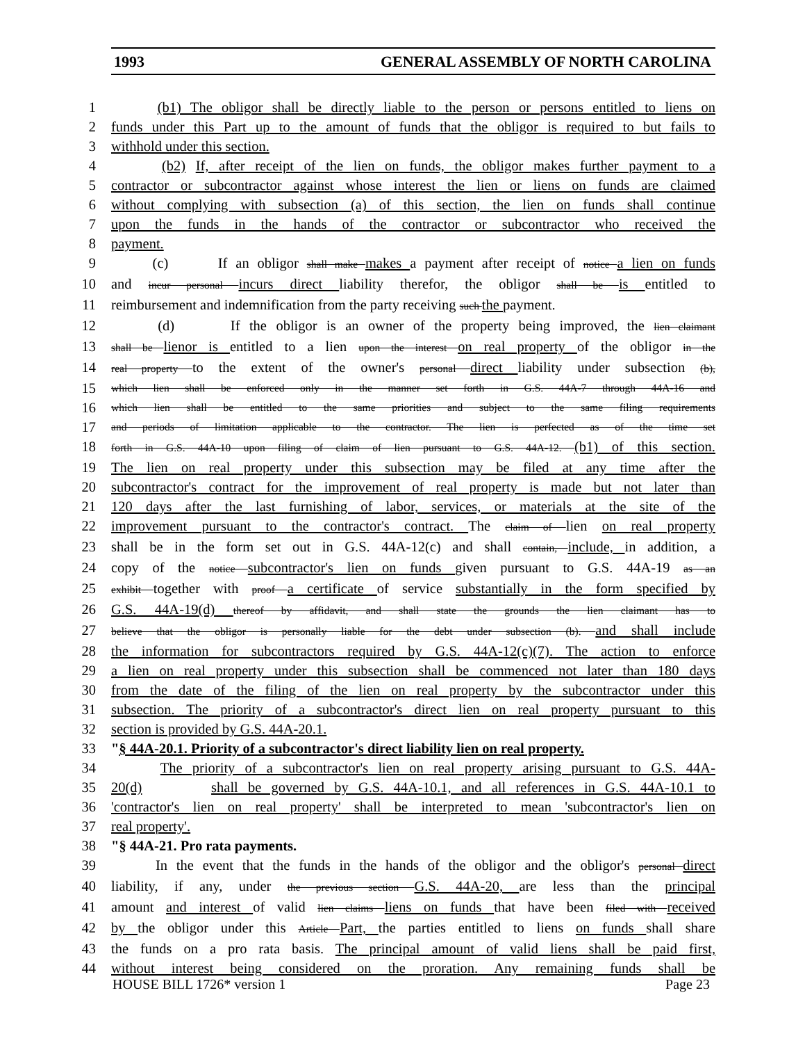1993 GENERAL ASSEMBLY OF NORTH CAROLINA
1 (b1) The obligor shall be directly liable to the person or persons entitled to liens on
2 funds under this Part up to the amount of funds that the obligor is required to but fails to
3 withhold under this section.
4 (b2) If, after receipt of the lien on funds, the obligor makes further payment to a
5 contractor or subcontractor against whose interest the lien or liens on funds are claimed
6 without complying with subsection (a) of this section, the lien on funds shall continue
7 upon the funds in the hands of the contractor or subcontractor who received the
8 payment.
9 (c) If an obligor shall make makes a payment after receipt of notice a lien on funds
10 and incur personal incurs direct liability therefor, the obligor shall be is entitled to
11 reimbursement and indemnification from the party receiving such the payment.
12 (d) If the obligor is an owner of the property being improved, the lien claimant
13 shall be lienor is entitled to a lien upon the interest on real property of the obligor in the
14 real property to the extent of the owner's personal direct liability under subsection (b),
15 which lien shall be enforced only in the manner set forth in G.S. 44A-7 through 44A-16 and
16 which lien shall be entitled to the same priorities and subject to the same filing requirements
17 and periods of limitation applicable to the contractor. The lien is perfected as of the time set
18 forth in G.S. 44A-10 upon filing of claim of lien pursuant to G.S. 44A-12. (b1) of this section.
19 The lien on real property under this subsection may be filed at any time after the
20 subcontractor's contract for the improvement of real property is made but not later than
21 120 days after the last furnishing of labor, services, or materials at the site of the
22 improvement pursuant to the contractor's contract. The claim of lien on real property
23 shall be in the form set out in G.S. 44A-12(c) and shall contain, include, in addition, a
24 copy of the notice subcontractor's lien on funds given pursuant to G.S. 44A-19 as an
25 exhibit together with proof a certificate of service substantially in the form specified by
26 G.S. 44A-19(d) thereof by affidavit, and shall state the grounds the lien claimant has to
27 believe that the obligor is personally liable for the debt under subsection (b). and shall include
28 the information for subcontractors required by G.S. 44A-12(c)(7). The action to enforce
29 a lien on real property under this subsection shall be commenced not later than 180 days
30 from the date of the filing of the lien on real property by the subcontractor under this
31 subsection. The priority of a subcontractor's direct lien on real property pursuant to this
32 section is provided by G.S. 44A-20.1.
33 "§ 44A-20.1. Priority of a subcontractor's direct liability lien on real property.
34 The priority of a subcontractor's lien on real property arising pursuant to G.S. 44A-
35 20(d) shall be governed by G.S. 44A-10.1, and all references in G.S. 44A-10.1 to
36 'contractor's lien on real property' shall be interpreted to mean 'subcontractor's lien on
37 real property'.
38 "§ 44A-21. Pro rata payments.
39 In the event that the funds in the hands of the obligor and the obligor's personal direct
40 liability, if any, under the previous section G.S. 44A-20, are less than the principal
41 amount and interest of valid lien claims liens on funds that have been filed with received
42 by the obligor under this Article Part, the parties entitled to liens on funds shall share
43 the funds on a pro rata basis. The principal amount of valid liens shall be paid first,
44 without interest being considered on the proration. Any remaining funds shall be
HOUSE BILL 1726* version 1 Page 23